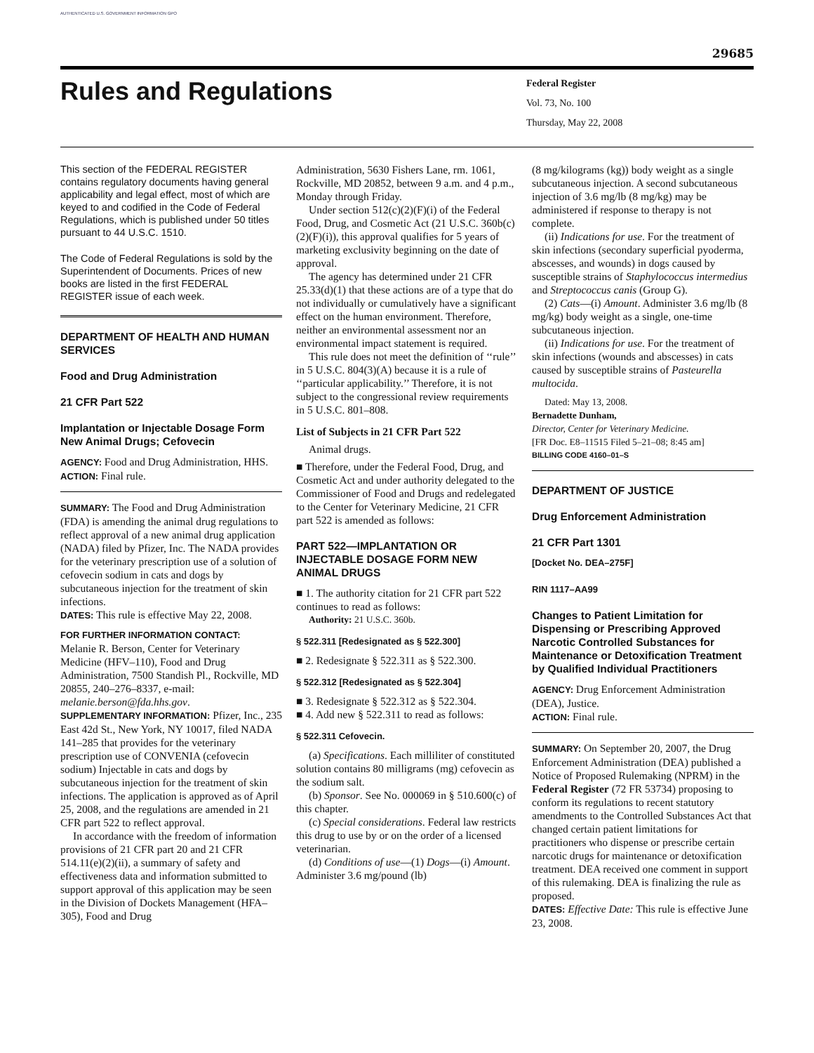AUTHENTICATED U.S. GOVERNMENT INFORMATION GPO
29685
Rules and Regulations
Federal Register
Vol. 73, No. 100
Thursday, May 22, 2008
This section of the FEDERAL REGISTER contains regulatory documents having general applicability and legal effect, most of which are keyed to and codified in the Code of Federal Regulations, which is published under 50 titles pursuant to 44 U.S.C. 1510.
The Code of Federal Regulations is sold by the Superintendent of Documents. Prices of new books are listed in the first FEDERAL REGISTER issue of each week.
DEPARTMENT OF HEALTH AND HUMAN SERVICES
Food and Drug Administration
21 CFR Part 522
Implantation or Injectable Dosage Form New Animal Drugs; Cefovecin
AGENCY: Food and Drug Administration, HHS.
ACTION: Final rule.
SUMMARY: The Food and Drug Administration (FDA) is amending the animal drug regulations to reflect approval of a new animal drug application (NADA) filed by Pfizer, Inc. The NADA provides for the veterinary prescription use of a solution of cefovecin sodium in cats and dogs by subcutaneous injection for the treatment of skin infections.
DATES: This rule is effective May 22, 2008.
FOR FURTHER INFORMATION CONTACT:
Melanie R. Berson, Center for Veterinary Medicine (HFV–110), Food and Drug Administration, 7500 Standish Pl., Rockville, MD 20855, 240–276–8337, e-mail: melanie.berson@fda.hhs.gov.
SUPPLEMENTARY INFORMATION: Pfizer, Inc., 235 East 42d St., New York, NY 10017, filed NADA 141–285 that provides for the veterinary prescription use of CONVENIA (cefovecin sodium) Injectable in cats and dogs by subcutaneous injection for the treatment of skin infections. The application is approved as of April 25, 2008, and the regulations are amended in 21 CFR part 522 to reflect approval.
In accordance with the freedom of information provisions of 21 CFR part 20 and 21 CFR 514.11(e)(2)(ii), a summary of safety and effectiveness data and information submitted to support approval of this application may be seen in the Division of Dockets Management (HFA–305), Food and Drug
Administration, 5630 Fishers Lane, rm. 1061, Rockville, MD 20852, between 9 a.m. and 4 p.m., Monday through Friday.
Under section 512(c)(2)(F)(i) of the Federal Food, Drug, and Cosmetic Act (21 U.S.C. 360b(c)(2)(F)(i)), this approval qualifies for 5 years of marketing exclusivity beginning on the date of approval.
The agency has determined under 21 CFR 25.33(d)(1) that these actions are of a type that do not individually or cumulatively have a significant effect on the human environment. Therefore, neither an environmental assessment nor an environmental impact statement is required.
This rule does not meet the definition of ‘‘rule’’ in 5 U.S.C. 804(3)(A) because it is a rule of ‘‘particular applicability.’’ Therefore, it is not subject to the congressional review requirements in 5 U.S.C. 801–808.
List of Subjects in 21 CFR Part 522
Animal drugs.
■ Therefore, under the Federal Food, Drug, and Cosmetic Act and under authority delegated to the Commissioner of Food and Drugs and redelegated to the Center for Veterinary Medicine, 21 CFR part 522 is amended as follows:
PART 522—IMPLANTATION OR INJECTABLE DOSAGE FORM NEW ANIMAL DRUGS
■ 1. The authority citation for 21 CFR part 522 continues to read as follows:
Authority: 21 U.S.C. 360b.
§ 522.311 [Redesignated as § 522.300]
■ 2. Redesignate § 522.311 as § 522.300.
§ 522.312 [Redesignated as § 522.304]
■ 3. Redesignate § 522.312 as § 522.304.
■ 4. Add new § 522.311 to read as follows:
§ 522.311 Cefovecin.
(a) Specifications. Each milliliter of constituted solution contains 80 milligrams (mg) cefovecin as the sodium salt.
(b) Sponsor. See No. 000069 in § 510.600(c) of this chapter.
(c) Special considerations. Federal law restricts this drug to use by or on the order of a licensed veterinarian.
(d) Conditions of use—(1) Dogs—(i) Amount. Administer 3.6 mg/pound (lb)
(8 mg/kilograms (kg)) body weight as a single subcutaneous injection. A second subcutaneous injection of 3.6 mg/lb (8 mg/kg) may be administered if response to therapy is not complete.
(ii) Indications for use. For the treatment of skin infections (secondary superficial pyoderma, abscesses, and wounds) in dogs caused by susceptible strains of Staphylococcus intermedius and Streptococcus canis (Group G).
(2) Cats—(i) Amount. Administer 3.6 mg/lb (8 mg/kg) body weight as a single, one-time subcutaneous injection.
(ii) Indications for use. For the treatment of skin infections (wounds and abscesses) in cats caused by susceptible strains of Pasteurella multocida.
Dated: May 13, 2008.
Bernadette Dunham,
Director, Center for Veterinary Medicine.
[FR Doc. E8–11515 Filed 5–21–08; 8:45 am]
BILLING CODE 4160–01–S
DEPARTMENT OF JUSTICE
Drug Enforcement Administration
21 CFR Part 1301
[Docket No. DEA–275F]
RIN 1117–AA99
Changes to Patient Limitation for Dispensing or Prescribing Approved Narcotic Controlled Substances for Maintenance or Detoxification Treatment by Qualified Individual Practitioners
AGENCY: Drug Enforcement Administration (DEA), Justice.
ACTION: Final rule.
SUMMARY: On September 20, 2007, the Drug Enforcement Administration (DEA) published a Notice of Proposed Rulemaking (NPRM) in the Federal Register (72 FR 53734) proposing to conform its regulations to recent statutory amendments to the Controlled Substances Act that changed certain patient limitations for practitioners who dispense or prescribe certain narcotic drugs for maintenance or detoxification treatment. DEA received one comment in support of this rulemaking. DEA is finalizing the rule as proposed.
DATES: Effective Date: This rule is effective June 23, 2008.